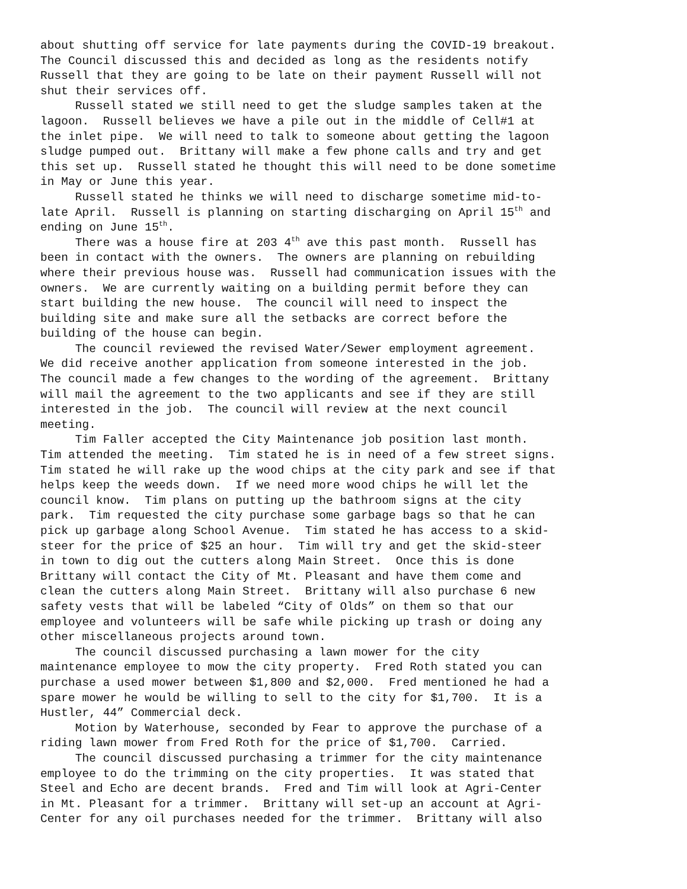about shutting off service for late payments during the COVID-19 breakout. The Council discussed this and decided as long as the residents notify Russell that they are going to be late on their payment Russell will not shut their services off. Russell stated we still need to get the sludge samples taken at the lagoon. Russell believes we have a pile out in the middle of Cell#1 at the inlet pipe. We will need to talk to someone about getting the lagoon sludge pumped out. Brittany will make a few phone calls and try and get this set up. Russell stated he thought this will need to be done sometime in May or June this year. Russell stated he thinks we will need to discharge sometime mid-to- late April. Russell is planning on starting discharging on April 15<sup>th</sup> and ending on June 15<sup>th</sup>. There was a house fire at 203 4<sup>th</sup> ave this past month. Russell has been in contact with the owners. The owners are planning on rebuilding where their previous house was. Russell had communication issues with the owners. We are currently waiting on a building permit before they can start building the new house. The council will need to inspect the building site and make sure all the setbacks are correct before the building of the house can begin. The council reviewed the revised Water/Sewer employment agreement. We did receive another application from someone interested in the job. The council made a few changes to the wording of the agreement. Brittany will mail the agreement to the two applicants and see if they are still interested in the job. The council will review at the next council meeting. Tim Faller accepted the City Maintenance job position last month. Tim attended the meeting. Tim stated he is in need of a few street signs. Tim stated he will rake up the wood chips at the city park and see if that helps keep the weeds down. If we need more wood chips he will let the council know. Tim plans on putting up the bathroom signs at the city park. Tim requested the city purchase some garbage bags so that he can pick up garbage along School Avenue. Tim stated he has access to a skid- steer for the price of $25 an hour. Tim will try and get the skid-steer in town to dig out the cutters along Main Street. Once this is done Brittany will contact the City of Mt. Pleasant and have them come and clean the cutters along Main Street. Brittany will also purchase 6 new safety vests that will be labeled “City of Olds” on them so that our employee and volunteers will be safe while picking up trash or doing any other miscellaneous projects around town. The council discussed purchasing a lawn mower for the city maintenance employee to mow the city property. Fred Roth stated you can purchase a used mower between $1,800 and $2,000. Fred mentioned he had a spare mower he would be willing to sell to the city for $1,700. It is a Hustler, 44” Commercial deck. Motion by Waterhouse, seconded by Fear to approve the purchase of a riding lawn mower from Fred Roth for the price of $1,700. Carried. The council discussed purchasing a trimmer for the city maintenance employee to do the trimming on the city properties. It was stated that Steel and Echo are decent brands. Fred and Tim will look at Agri-Center in Mt. Pleasant for a trimmer. Brittany will set-up an account at Agri- Center for any oil purchases needed for the trimmer. Brittany will also